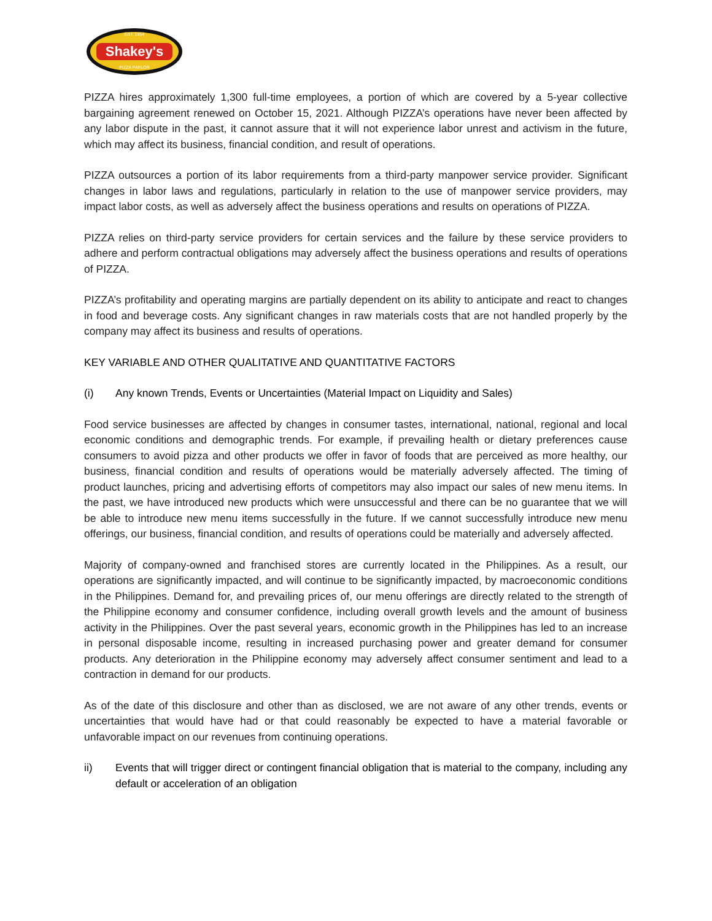Shakey's
EST. 1954
PIZZA PARLOR
PIZZA hires approximately 1,300 full-time employees, a portion of which are covered by a 5-year collective bargaining agreement renewed on October 15, 2021. Although PIZZA’s operations have never been affected by any labor dispute in the past, it cannot assure that it will not experience labor unrest and activism in the future, which may affect its business, financial condition, and result of operations.
PIZZA outsources a portion of its labor requirements from a third-party manpower service provider. Significant changes in labor laws and regulations, particularly in relation to the use of manpower service providers, may impact labor costs, as well as adversely affect the business operations and results on operations of PIZZA.
PIZZA relies on third-party service providers for certain services and the failure by these service providers to adhere and perform contractual obligations may adversely affect the business operations and results of operations of PIZZA.
PIZZA’s profitability and operating margins are partially dependent on its ability to anticipate and react to changes in food and beverage costs. Any significant changes in raw materials costs that are not handled properly by the company may affect its business and results of operations.
KEY VARIABLE AND OTHER QUALITATIVE AND QUANTITATIVE FACTORS
(i) Any known Trends, Events or Uncertainties (Material Impact on Liquidity and Sales)
Food service businesses are affected by changes in consumer tastes, international, national, regional and local economic conditions and demographic trends. For example, if prevailing health or dietary preferences cause consumers to avoid pizza and other products we offer in favor of foods that are perceived as more healthy, our business, financial condition and results of operations would be materially adversely affected. The timing of product launches, pricing and advertising efforts of competitors may also impact our sales of new menu items. In the past, we have introduced new products which were unsuccessful and there can be no guarantee that we will be able to introduce new menu items successfully in the future. If we cannot successfully introduce new menu offerings, our business, financial condition, and results of operations could be materially and adversely affected.
Majority of company-owned and franchised stores are currently located in the Philippines. As a result, our operations are significantly impacted, and will continue to be significantly impacted, by macroeconomic conditions in the Philippines. Demand for, and prevailing prices of, our menu offerings are directly related to the strength of the Philippine economy and consumer confidence, including overall growth levels and the amount of business activity in the Philippines. Over the past several years, economic growth in the Philippines has led to an increase in personal disposable income, resulting in increased purchasing power and greater demand for consumer products. Any deterioration in the Philippine economy may adversely affect consumer sentiment and lead to a contraction in demand for our products.
As of the date of this disclosure and other than as disclosed, we are not aware of any other trends, events or uncertainties that would have had or that could reasonably be expected to have a material favorable or unfavorable impact on our revenues from continuing operations.
ii) Events that will trigger direct or contingent financial obligation that is material to the company, including any default or acceleration of an obligation